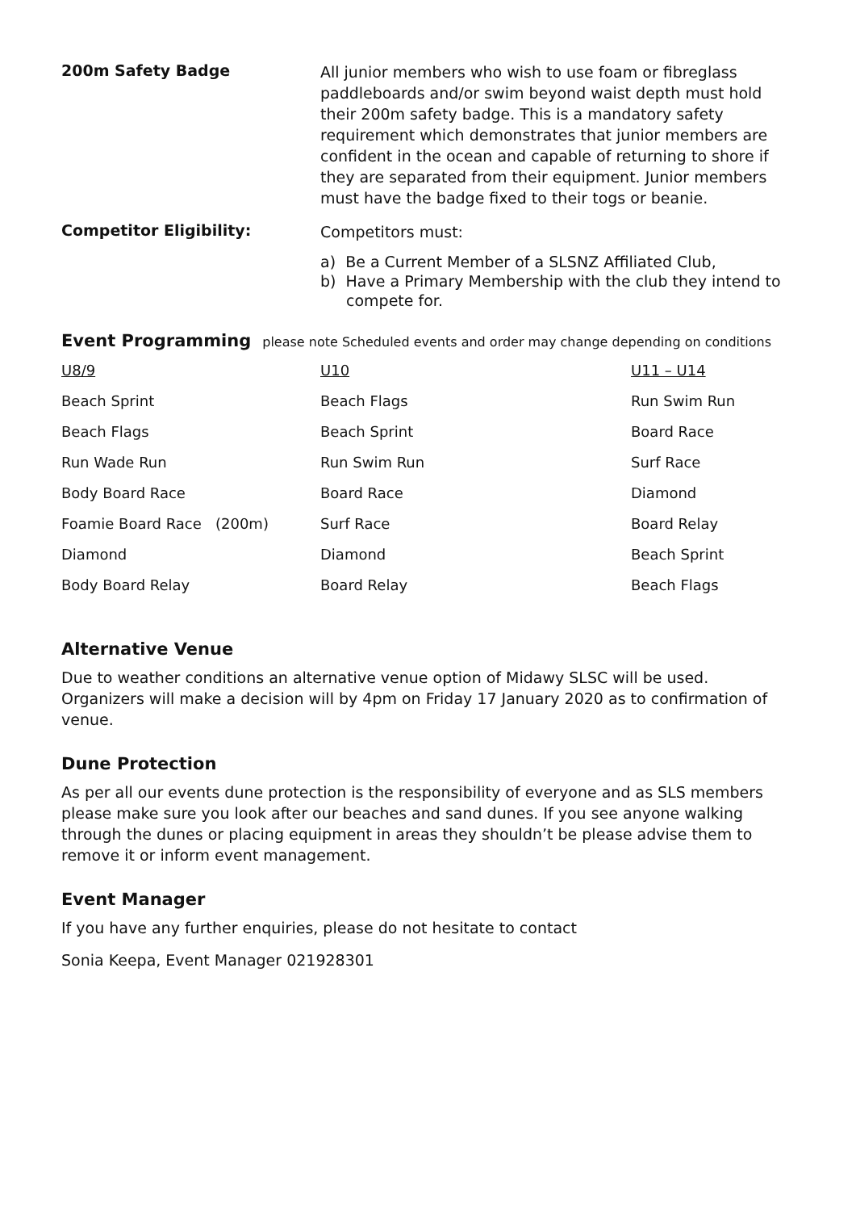200m Safety Badge
All junior members who wish to use foam or fibreglass paddleboards and/or swim beyond waist depth must hold their 200m safety badge. This is a mandatory safety requirement which demonstrates that junior members are confident in the ocean and capable of returning to shore if they are separated from their equipment. Junior members must have the badge fixed to their togs or beanie.
Competitor Eligibility:
Competitors must:
a) Be a Current Member of a SLSNZ Affiliated Club,
b) Have a Primary Membership with the club they intend to compete for.
Event Programming please note Scheduled events and order may change depending on conditions
| U8/9 | U10 | U11 – U14 |
| Beach Sprint | Beach Flags | Run Swim Run |
| Beach Flags | Beach Sprint | Board Race |
| Run Wade Run | Run Swim Run | Surf Race |
| Body Board Race | Board Race | Diamond |
| Foamie Board Race (200m) | Surf Race | Board Relay |
| Diamond | Diamond | Beach Sprint |
| Body Board Relay | Board Relay | Beach Flags |
Alternative Venue
Due to weather conditions an alternative venue option of Midawy SLSC will be used. Organizers will make a decision will by 4pm on Friday 17 January 2020 as to confirmation of venue.
Dune Protection
As per all our events dune protection is the responsibility of everyone and as SLS members please make sure you look after our beaches and sand dunes. If you see anyone walking through the dunes or placing equipment in areas they shouldn’t be please advise them to remove it or inform event management.
Event Manager
If you have any further enquiries, please do not hesitate to contact
Sonia Keepa, Event Manager 021928301